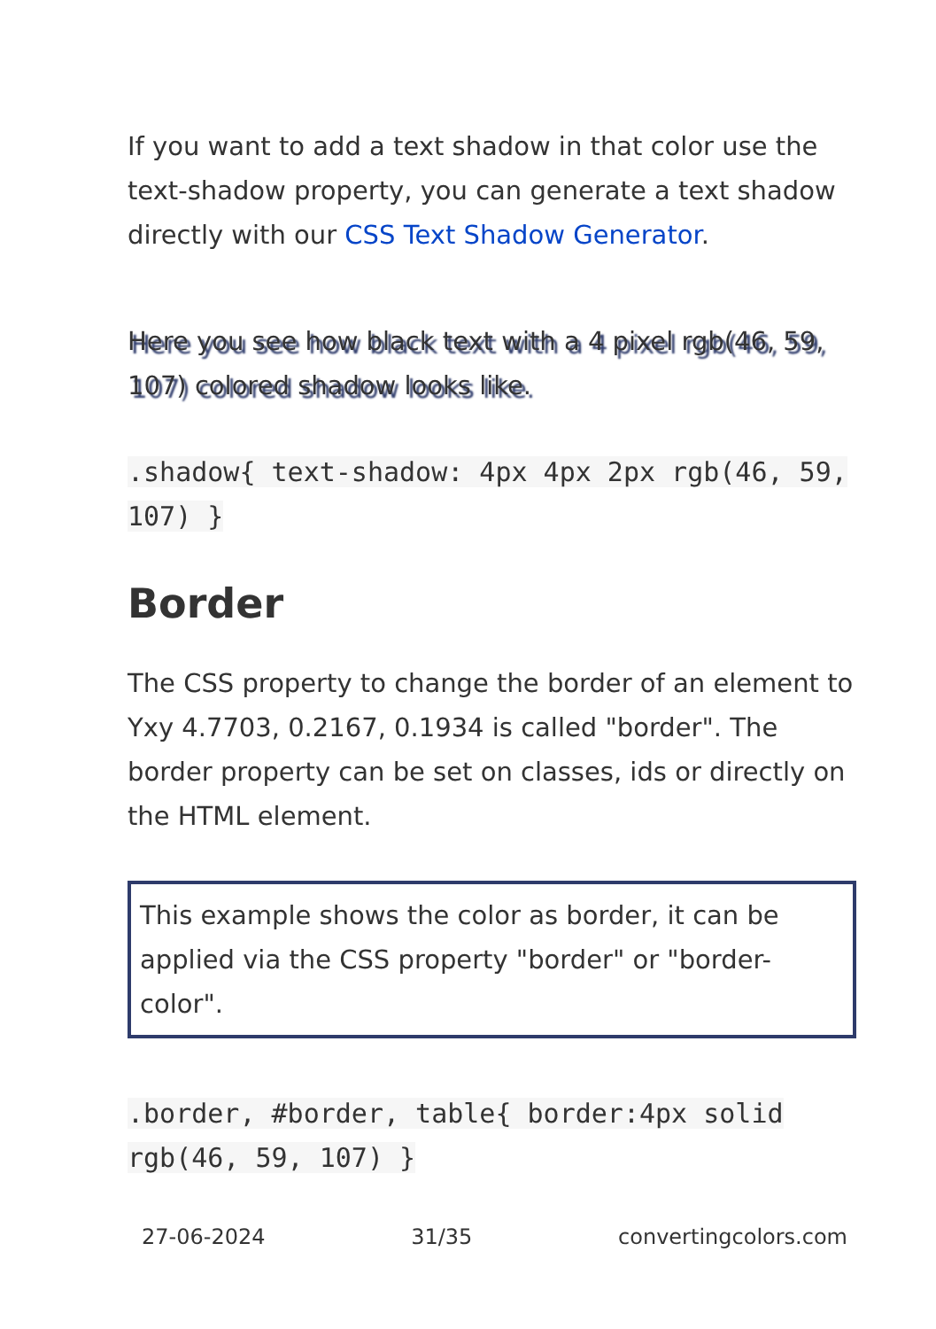If you want to add a text shadow in that color use the text-shadow property, you can generate a text shadow directly with our CSS Text Shadow Generator.
Here you see how black text with a 4 pixel rgb(46, 59, 107) colored shadow looks like.
.shadow{ text-shadow: 4px 4px 2px rgb(46, 59, 107) }
Border
The CSS property to change the border of an element to Yxy 4.7703, 0.2167, 0.1934 is called "border". The border property can be set on classes, ids or directly on the HTML element.
This example shows the color as border, it can be applied via the CSS property "border" or "border-color".
.border, #border, table{ border:4px solid rgb(46, 59, 107) }
27-06-2024 31/35 convertingcolors.com